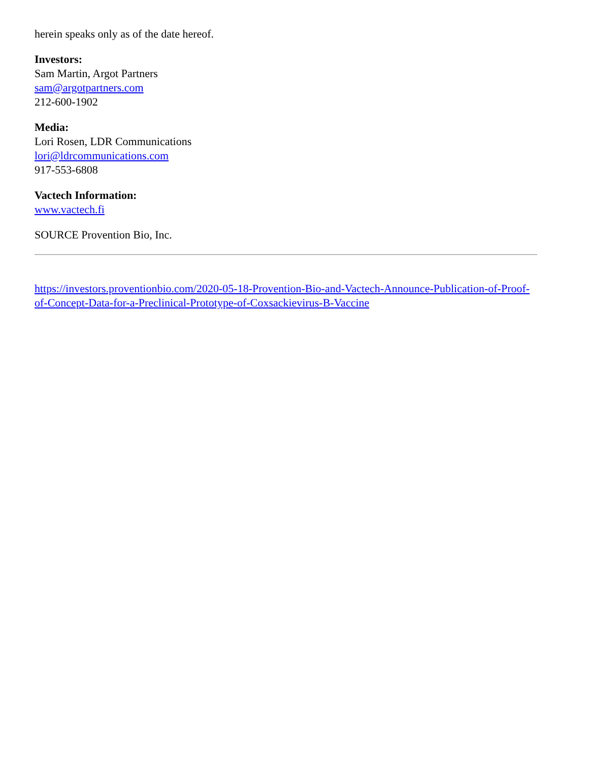herein speaks only as of the date hereof.
Investors:
Sam Martin, Argot Partners
sam@argotpartners.com
212-600-1902
Media:
Lori Rosen, LDR Communications
lori@ldrcommunications.com
917-553-6808
Vactech Information:
www.vactech.fi
SOURCE Provention Bio, Inc.
https://investors.proventionbio.com/2020-05-18-Provention-Bio-and-Vactech-Announce-Publication-of-Proof-of-Concept-Data-for-a-Preclinical-Prototype-of-Coxsackievirus-B-Vaccine